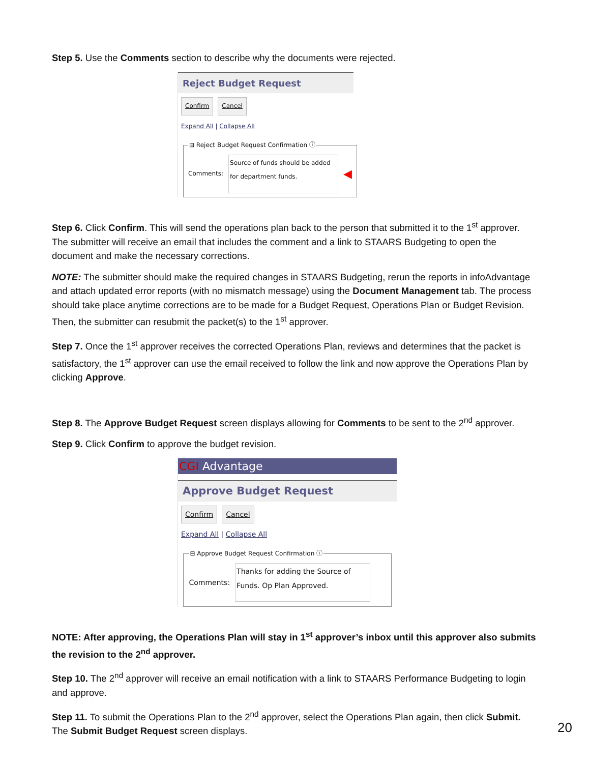Step 5. Use the Comments section to describe why the documents were rejected.
Reject Budget Request
Confirm Cancel
Expand All | Collapse All
⊟ Reject Budget Request Confirmation ⓘ
Comments:
Source of funds should be added for department funds.
◀
Step 6. Click Confirm. This will send the operations plan back to the person that submitted it to the 1<sup>st</sup> approver. The submitter will receive an email that includes the comment and a link to STAARS Budgeting to open the document and make the necessary corrections.
NOTE: The submitter should make the required changes in STAARS Budgeting, rerun the reports in infoAdvantage and attach updated error reports (with no mismatch message) using the Document Management tab. The process should take place anytime corrections are to be made for a Budget Request, Operations Plan or Budget Revision. Then, the submitter can resubmit the packet(s) to the 1<sup>st</sup> approver.
Step 7. Once the 1<sup>st</sup> approver receives the corrected Operations Plan, reviews and determines that the packet is satisfactory, the 1<sup>st</sup> approver can use the email received to follow the link and now approve the Operations Plan by clicking Approve.
Step 8. The Approve Budget Request screen displays allowing for Comments to be sent to the 2<sup>nd</sup> approver.
Step 9. Click Confirm to approve the budget revision.
CGI Advantage
Approve Budget Request
Confirm Cancel
Expand All | Collapse All
⊟ Approve Budget Request Confirmation ⓘ
Comments:
Thanks for adding the Source of Funds. Op Plan Approved.
NOTE: After approving, the Operations Plan will stay in 1<sup>st</sup> approver’s inbox until this approver also submits the revision to the 2<sup>nd</sup> approver.
Step 10. The 2<sup>nd</sup> approver will receive an email notification with a link to STAARS Performance Budgeting to login and approve.
Step 11. To submit the Operations Plan to the 2<sup>nd</sup> approver, select the Operations Plan again, then click Submit. The Submit Budget Request screen displays.
20